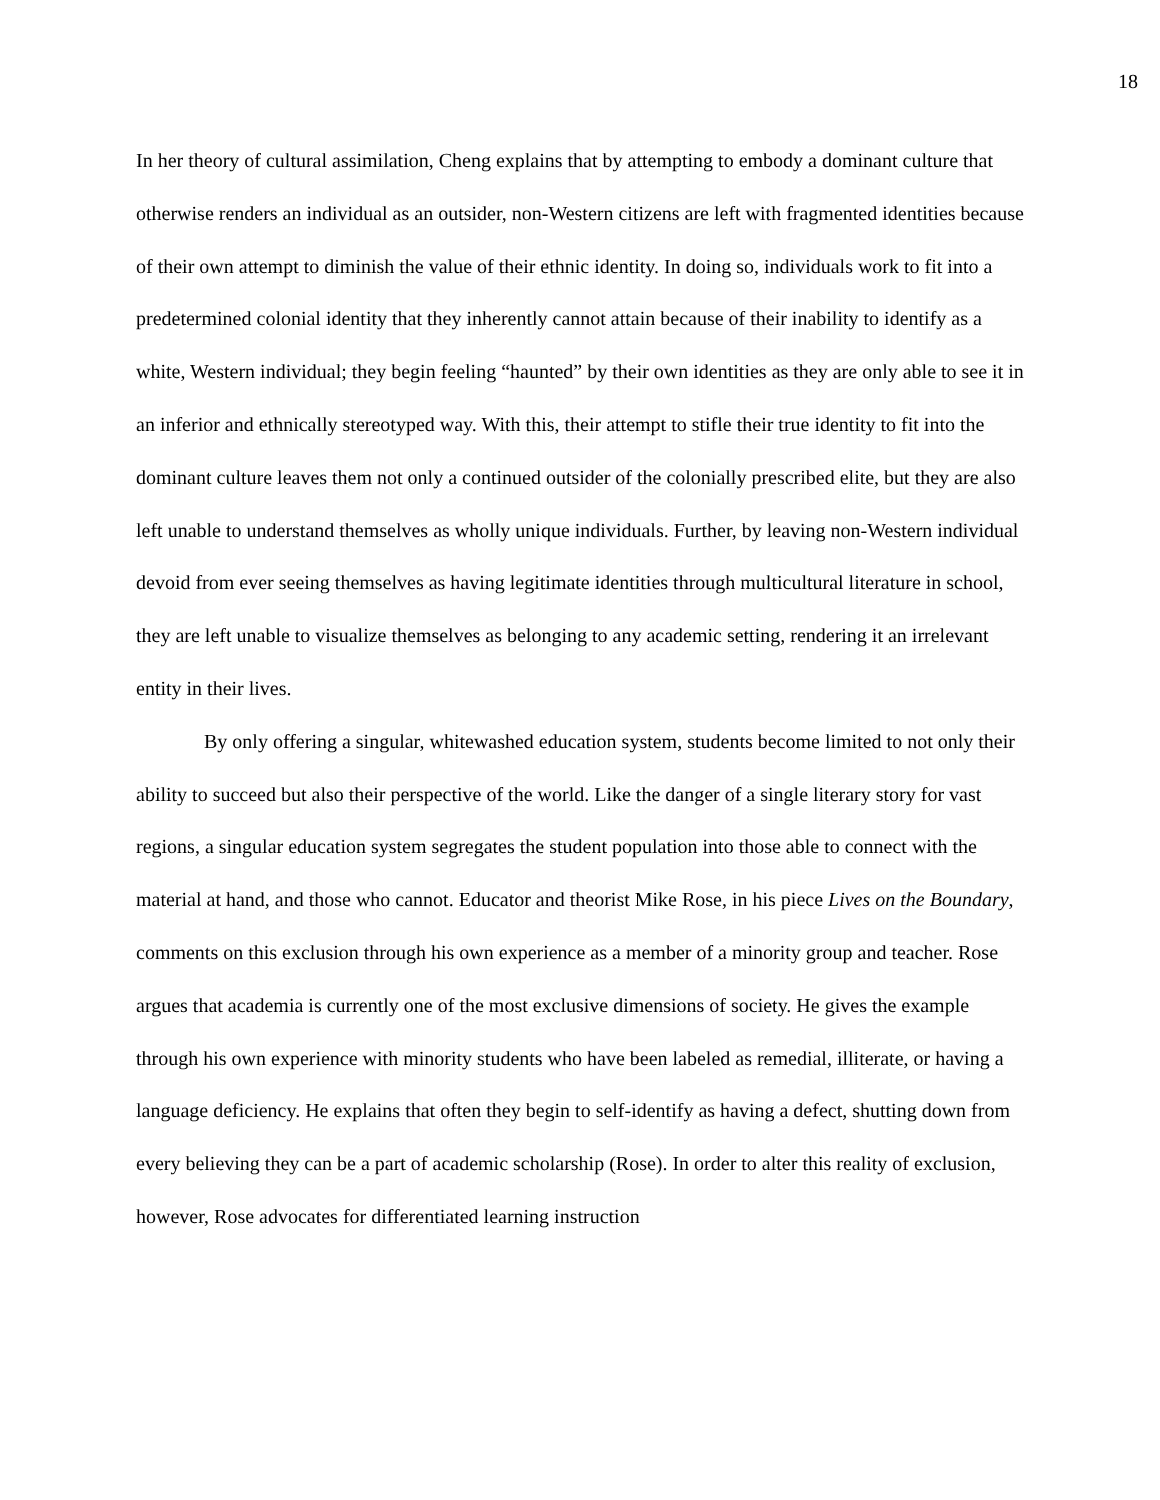18
In her theory of cultural assimilation, Cheng explains that by attempting to embody a dominant culture that otherwise renders an individual as an outsider, non-Western citizens are left with fragmented identities because of their own attempt to diminish the value of their ethnic identity. In doing so, individuals work to fit into a predetermined colonial identity that they inherently cannot attain because of their inability to identify as a white, Western individual; they begin feeling “haunted” by their own identities as they are only able to see it in an inferior and ethnically stereotyped way. With this, their attempt to stifle their true identity to fit into the dominant culture leaves them not only a continued outsider of the colonially prescribed elite, but they are also left unable to understand themselves as wholly unique individuals. Further, by leaving non-Western individual devoid from ever seeing themselves as having legitimate identities through multicultural literature in school, they are left unable to visualize themselves as belonging to any academic setting, rendering it an irrelevant entity in their lives.
By only offering a singular, whitewashed education system, students become limited to not only their ability to succeed but also their perspective of the world. Like the danger of a single literary story for vast regions, a singular education system segregates the student population into those able to connect with the material at hand, and those who cannot. Educator and theorist Mike Rose, in his piece Lives on the Boundary, comments on this exclusion through his own experience as a member of a minority group and teacher. Rose argues that academia is currently one of the most exclusive dimensions of society. He gives the example through his own experience with minority students who have been labeled as remedial, illiterate, or having a language deficiency. He explains that often they begin to self-identify as having a defect, shutting down from every believing they can be a part of academic scholarship (Rose). In order to alter this reality of exclusion, however, Rose advocates for differentiated learning instruction